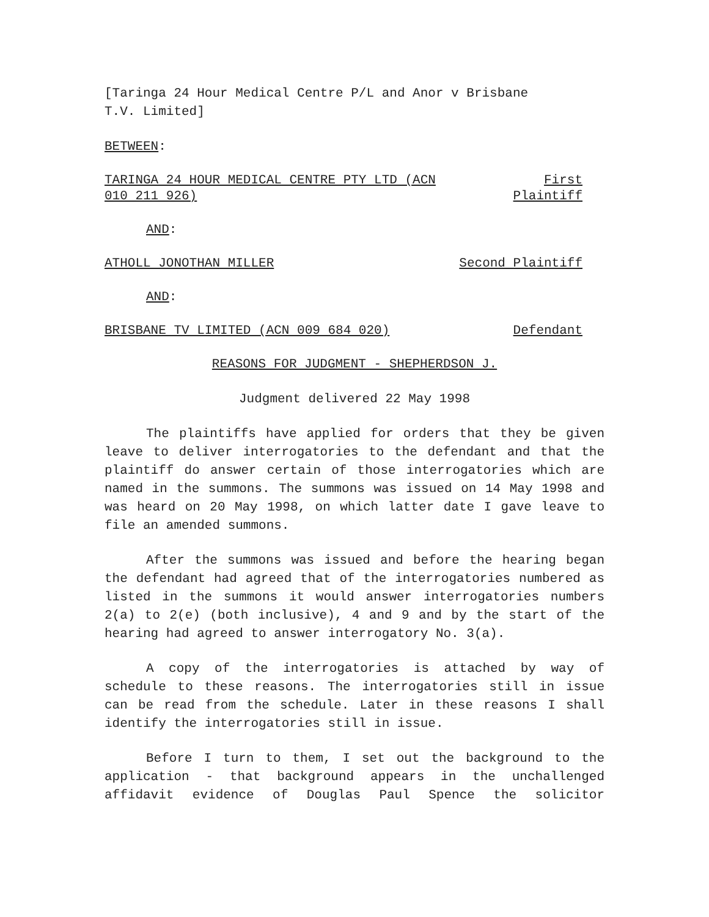[Taringa 24 Hour Medical Centre P/L and Anor v Brisbane
T.V. Limited]
BETWEEN:
TARINGA 24 HOUR MEDICAL CENTRE PTY LTD (ACN
010 211 926)
First
Plaintiff
AND:
ATHOLL JONOTHAN MILLER Second Plaintiff
AND:
BRISBANE TV LIMITED (ACN 009 684 020)
Defendant
REASONS FOR JUDGMENT - SHEPHERDSON J.
Judgment delivered 22 May 1998
The plaintiffs have applied for orders that they be given leave to deliver interrogatories to the defendant and that the plaintiff do answer certain of those interrogatories which are named in the summons. The summons was issued on 14 May 1998 and was heard on 20 May 1998, on which latter date I gave leave to file an amended summons.
After the summons was issued and before the hearing began the defendant had agreed that of the interrogatories numbered as listed in the summons it would answer interrogatories numbers 2(a) to 2(e) (both inclusive), 4 and 9 and by the start of the hearing had agreed to answer interrogatory No. 3(a).
A copy of the interrogatories is attached by way of schedule to these reasons. The interrogatories still in issue can be read from the schedule. Later in these reasons I shall identify the interrogatories still in issue.
Before I turn to them, I set out the background to the application - that background appears in the unchallenged affidavit evidence of Douglas Paul Spence the solicitor